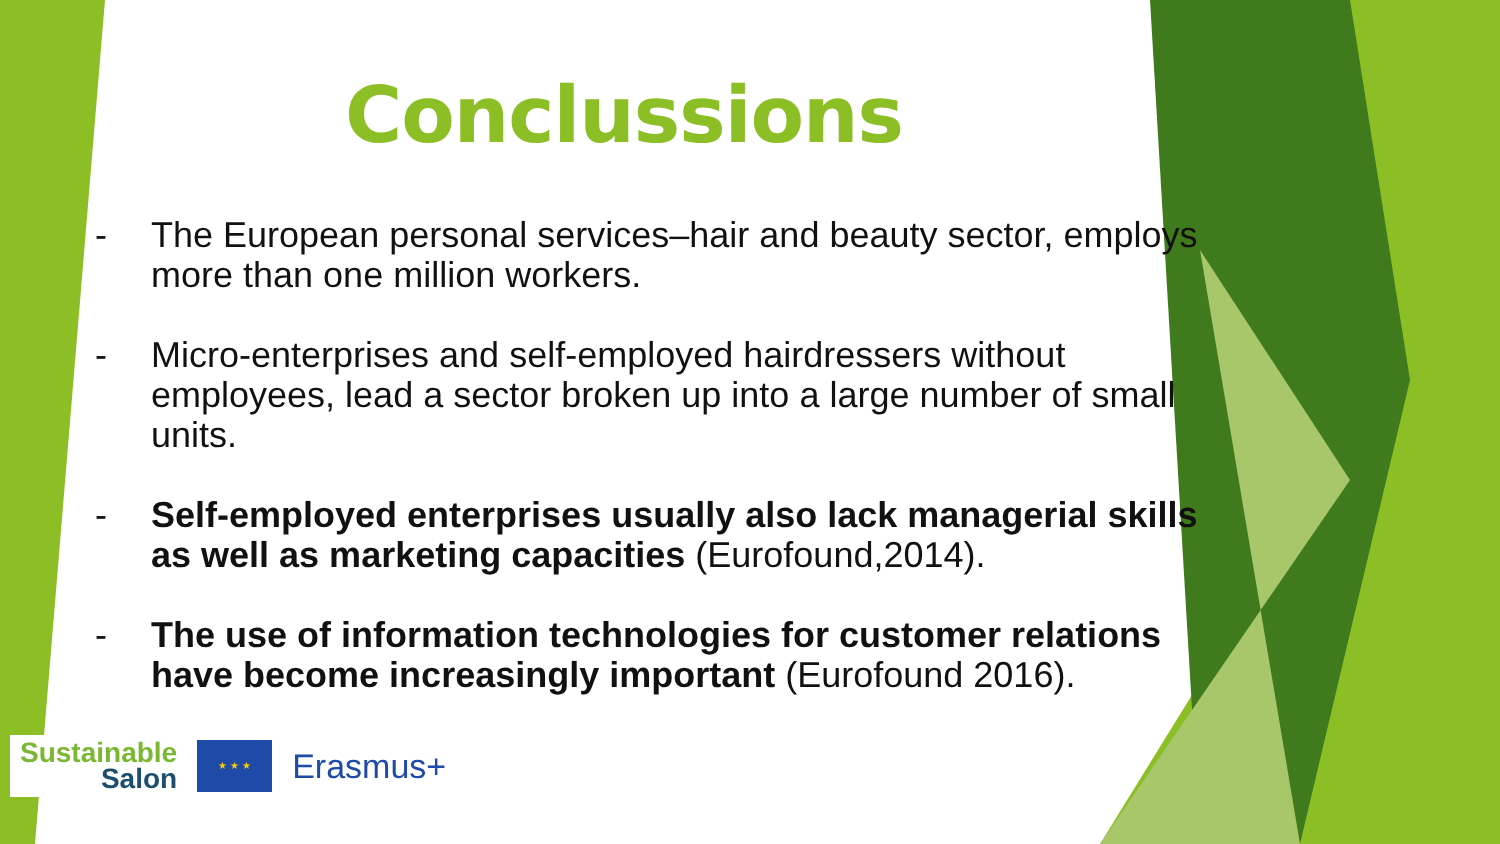Conclussions
- The European personal services–hair and beauty sector, employs more than one million workers.
- Micro-enterprises and self-employed hairdressers without employees, lead a sector broken up into a large number of small units.
- Self-employed enterprises usually also lack managerial skills as well as marketing capacities (Eurofound,2014).
- The use of information technologies for customer relations have become increasingly important (Eurofound 2016).
Sustainable
Salon
★ ★ ★
Erasmus+